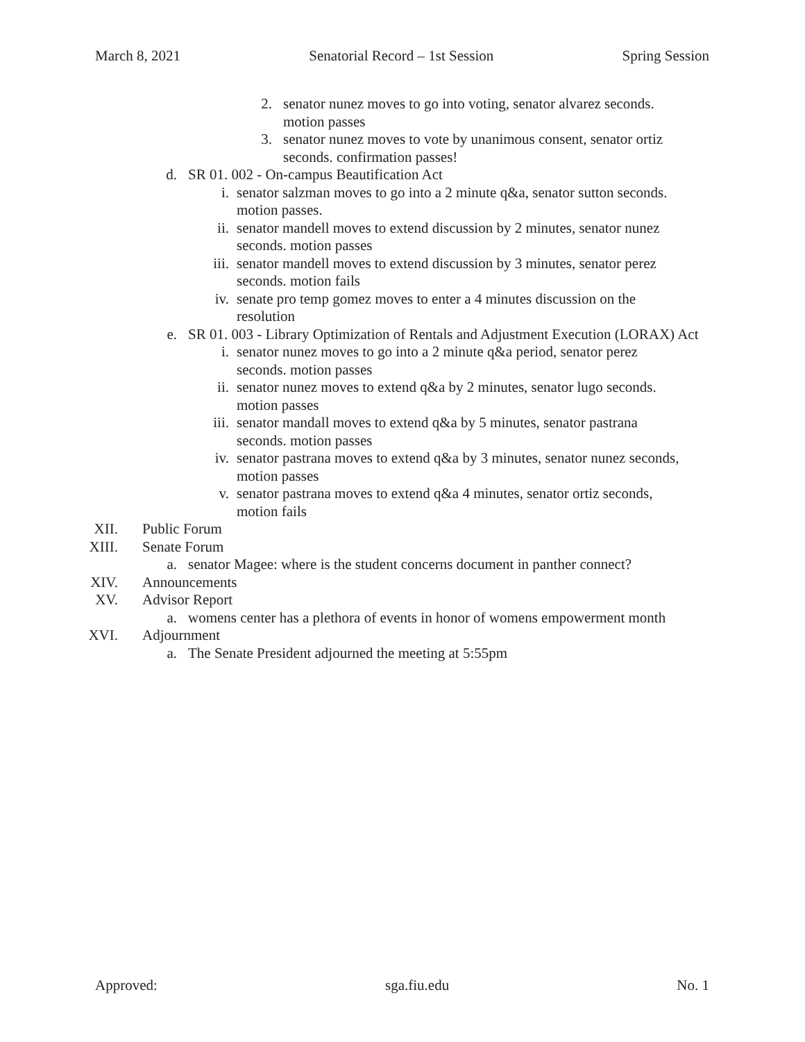March 8, 2021 Senatorial Record – 1st Session Spring Session
2. senator nunez moves to go into voting, senator alvarez seconds. motion passes
3. senator nunez moves to vote by unanimous consent, senator ortiz seconds. confirmation passes!
d. SR 01. 002 - On-campus Beautification Act
i. senator salzman moves to go into a 2 minute q&a, senator sutton seconds. motion passes.
ii. senator mandell moves to extend discussion by 2 minutes, senator nunez seconds. motion passes
iii. senator mandell moves to extend discussion by 3 minutes, senator perez seconds. motion fails
iv. senate pro temp gomez moves to enter a 4 minutes discussion on the resolution
e. SR 01. 003 - Library Optimization of Rentals and Adjustment Execution (LORAX) Act
i. senator nunez moves to go into a 2 minute q&a period, senator perez seconds. motion passes
ii. senator nunez moves to extend q&a by 2 minutes, senator lugo seconds. motion passes
iii. senator mandall moves to extend q&a by 5 minutes, senator pastrana seconds. motion passes
iv. senator pastrana moves to extend q&a by 3 minutes, senator nunez seconds, motion passes
v. senator pastrana moves to extend q&a 4 minutes, senator ortiz seconds, motion fails
XII. Public Forum
XIII. Senate Forum
a. senator Magee: where is the student concerns document in panther connect?
XIV. Announcements
XV. Advisor Report
a. womens center has a plethora of events in honor of womens empowerment month
XVI. Adjournment
a. The Senate President adjourned the meeting at 5:55pm
Approved: sga.fiu.edu No. 1